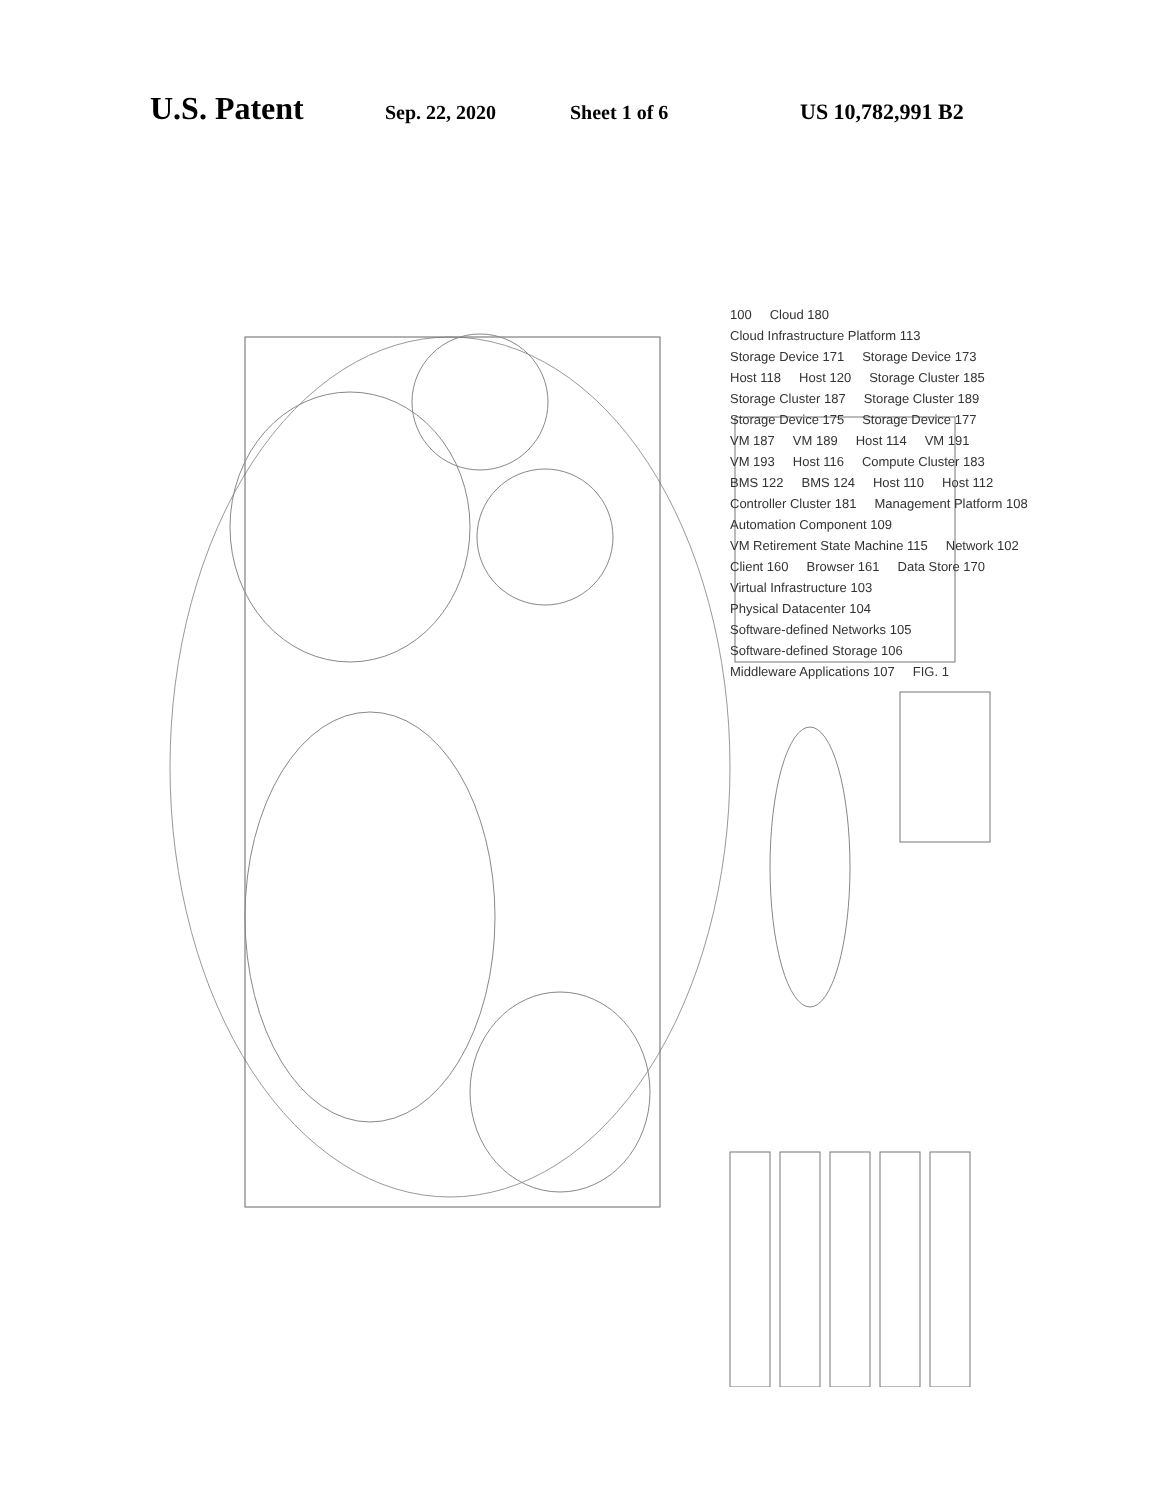U.S. Patent
Sep. 22, 2020 Sheet 1 of 6 US 10,782,991 B2
100 Cloud 180 Cloud Infrastructure Platform 113 Storage Device 171 Storage Device 173 Host 118 Host 120 Storage Cluster 185 Storage Cluster 187 Storage Cluster 189 Storage Device 175 Storage Device 177 VM 187 VM 189 Host 114 VM 191 VM 193 Host 116 Compute Cluster 183 BMS 122 BMS 124 Host 110 Host 112 Controller Cluster 181 Management Platform 108 Automation Component 109 VM Retirement State Machine 115 Network 102 Client 160 Browser 161 Data Store 170 Virtual Infrastructure 103 Physical Datacenter 104 Software-defined Networks 105 Software-defined Storage 106 Middleware Applications 107 FIG. 1